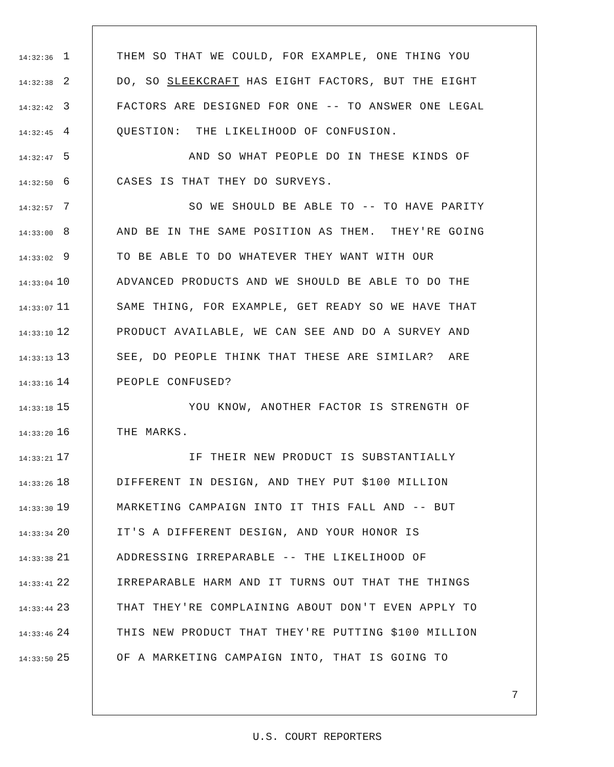14:32:36 1 THEM SO THAT WE COULD, FOR EXAMPLE, ONE THING YOU
14:32:38 2 DO, SO SLEEKCRAFT HAS EIGHT FACTORS, BUT THE EIGHT
14:32:42 3 FACTORS ARE DESIGNED FOR ONE -- TO ANSWER ONE LEGAL
14:32:45 4 QUESTION: THE LIKELIHOOD OF CONFUSION.
14:32:47 5 AND SO WHAT PEOPLE DO IN THESE KINDS OF
14:32:50 6 CASES IS THAT THEY DO SURVEYS.
14:32:57 7 SO WE SHOULD BE ABLE TO -- TO HAVE PARITY
14:33:00 8 AND BE IN THE SAME POSITION AS THEM. THEY'RE GOING
14:33:02 9 TO BE ABLE TO DO WHATEVER THEY WANT WITH OUR
14:33:04 10 ADVANCED PRODUCTS AND WE SHOULD BE ABLE TO DO THE
14:33:07 11 SAME THING, FOR EXAMPLE, GET READY SO WE HAVE THAT
14:33:10 12 PRODUCT AVAILABLE, WE CAN SEE AND DO A SURVEY AND
14:33:13 13 SEE, DO PEOPLE THINK THAT THESE ARE SIMILAR? ARE
14:33:16 14 PEOPLE CONFUSED?
14:33:18 15 YOU KNOW, ANOTHER FACTOR IS STRENGTH OF
14:33:20 16 THE MARKS.
14:33:21 17 IF THEIR NEW PRODUCT IS SUBSTANTIALLY
14:33:26 18 DIFFERENT IN DESIGN, AND THEY PUT $100 MILLION
14:33:30 19 MARKETING CAMPAIGN INTO IT THIS FALL AND -- BUT
14:33:34 20 IT'S A DIFFERENT DESIGN, AND YOUR HONOR IS
14:33:38 21 ADDRESSING IRREPARABLE -- THE LIKELIHOOD OF
14:33:41 22 IRREPARABLE HARM AND IT TURNS OUT THAT THE THINGS
14:33:44 23 THAT THEY'RE COMPLAINING ABOUT DON'T EVEN APPLY TO
14:33:46 24 THIS NEW PRODUCT THAT THEY'RE PUTTING $100 MILLION
14:33:50 25 OF A MARKETING CAMPAIGN INTO, THAT IS GOING TO
7
U.S. COURT REPORTERS